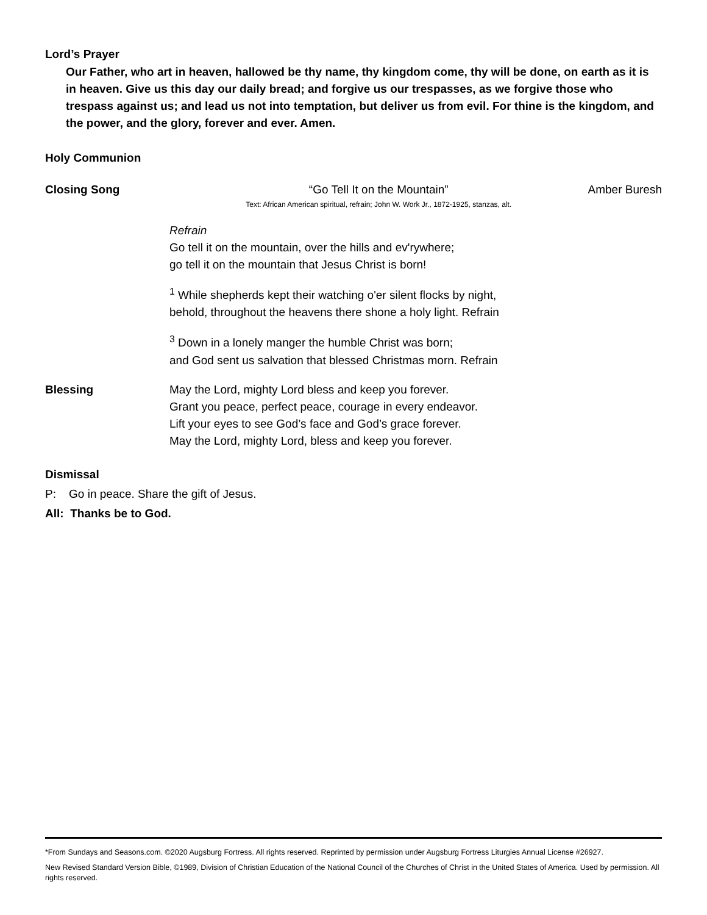Lord’s Prayer
Our Father, who art in heaven, hallowed be thy name, thy kingdom come, thy will be done, on earth as it is in heaven. Give us this day our daily bread; and forgive us our trespasses, as we forgive those who trespass against us; and lead us not into temptation, but deliver us from evil. For thine is the kingdom, and the power, and the glory, forever and ever. Amen.
Holy Communion
Closing Song “Go Tell It on the Mountain”
Text: African American spiritual, refrain; John W. Work Jr., 1872-1925, stanzas, alt.
Amber Buresh
Refrain
Go tell it on the mountain, over the hills and ev'rywhere;
go tell it on the mountain that Jesus Christ is born!
<sup>1</sup> While shepherds kept their watching o'er silent flocks by night,
behold, throughout the heavens there shone a holy light. Refrain
<sup>3</sup> Down in a lonely manger the humble Christ was born;
and God sent us salvation that blessed Christmas morn. Refrain
Blessing May the Lord, mighty Lord bless and keep you forever.
Grant you peace, perfect peace, courage in every endeavor.
Lift your eyes to see God’s face and God’s grace forever.
May the Lord, mighty Lord, bless and keep you forever.
Dismissal
P: Go in peace. Share the gift of Jesus.
All: Thanks be to God.
*From Sundays and Seasons.com. ©2020 Augsburg Fortress. All rights reserved. Reprinted by permission under Augsburg Fortress Liturgies Annual License #26927.
New Revised Standard Version Bible, ©1989, Division of Christian Education of the National Council of the Churches of Christ in the United States of America. Used by permission. All rights reserved.